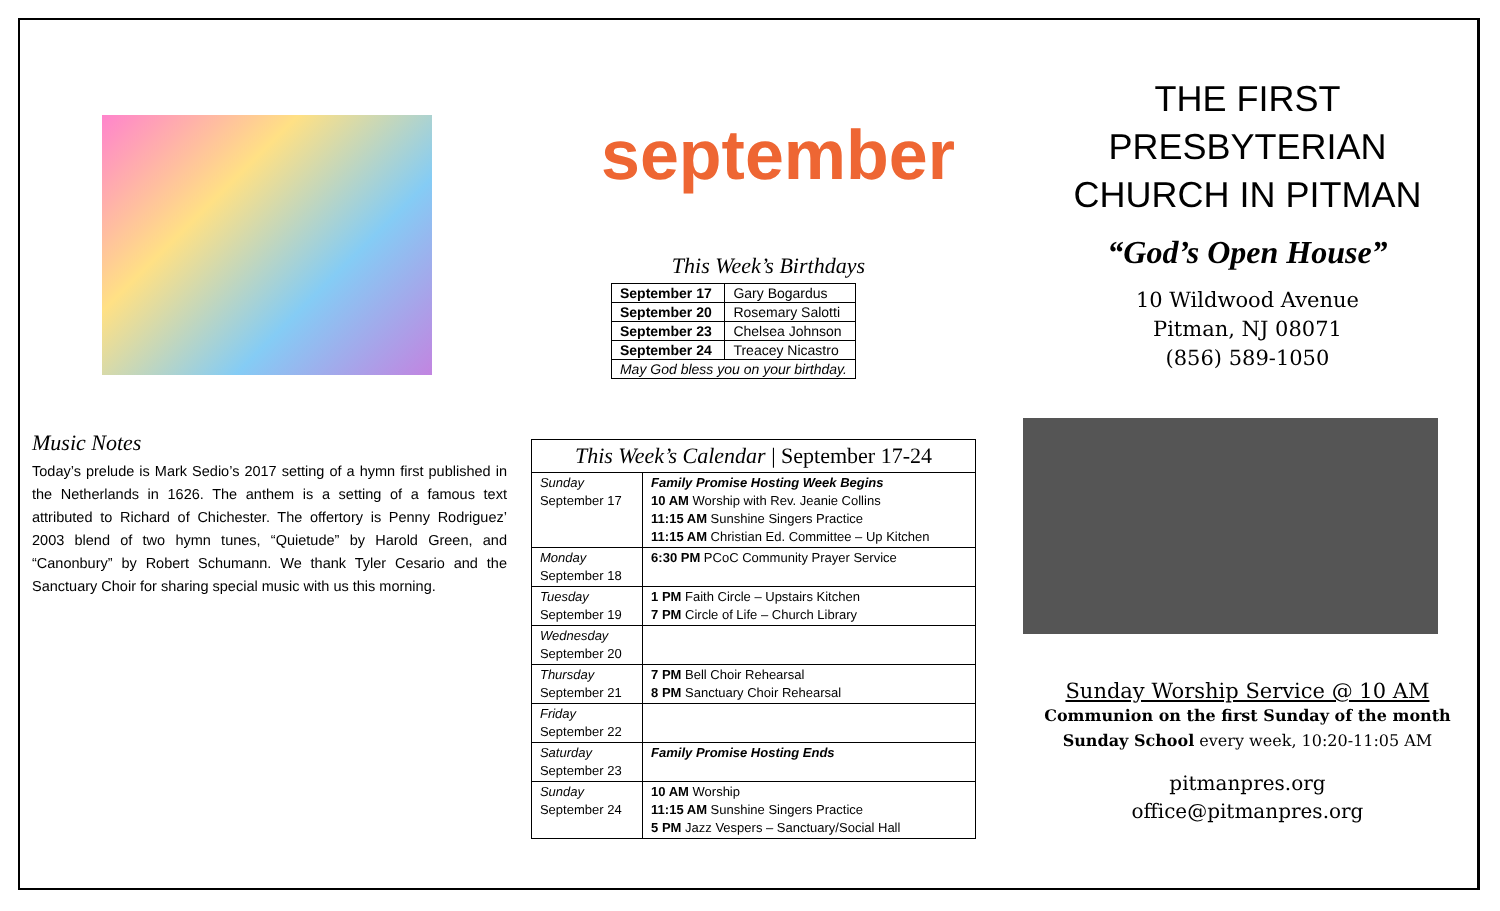Music Notes
Today’s prelude is Mark Sedio’s 2017 setting of a hymn first published in the Netherlands in 1626. The anthem is a setting of a famous text attributed to Richard of Chichester. The offertory is Penny Rodriguez’ 2003 blend of two hymn tunes, “Quietude” by Harold Green, and “Canonbury” by Robert Schumann. We thank Tyler Cesario and the Sanctuary Choir for sharing special music with us this morning.
september
This Week’s Birthdays
| September 17 | Gary Bogardus |
| September 20 | Rosemary Salotti |
| September 23 | Chelsea Johnson |
| September 24 | Treacey Nicastro |
| May God bless you on your birthday. | |
| This Week’s Calendar / September 17-24 | |
| Sunday September 17 | Family Promise Hosting Week Begins 10 AM Worship with Rev. Jeanie Collins 11:15 AM Sunshine Singers Practice 11:15 AM Christian Ed. Committee – Up Kitchen |
| Monday September 18 | 6:30 PM PCoC Community Prayer Service |
| Tuesday September 19 | 1 PM Faith Circle – Upstairs Kitchen 7 PM Circle of Life – Church Library |
| Wednesday September 20 | |
| Thursday September 21 | 7 PM Bell Choir Rehearsal 8 PM Sanctuary Choir Rehearsal |
| Friday September 22 | |
| Saturday September 23 | Family Promise Hosting Ends |
| Sunday September 24 | 10 AM Worship 11:15 AM Sunshine Singers Practice 5 PM Jazz Vespers – Sanctuary/Social Hall |
THE FIRST
PRESBYTERIAN
CHURCH IN PITMAN
“God’s Open House”
10 Wildwood Avenue
Pitman, NJ 08071
(856) 589-1050
Sunday Worship Service @ 10 AM
Communion on the first Sunday of the month
Sunday School every week, 10:20-11:05 AM
pitmanpres.org
office@pitmanpres.org